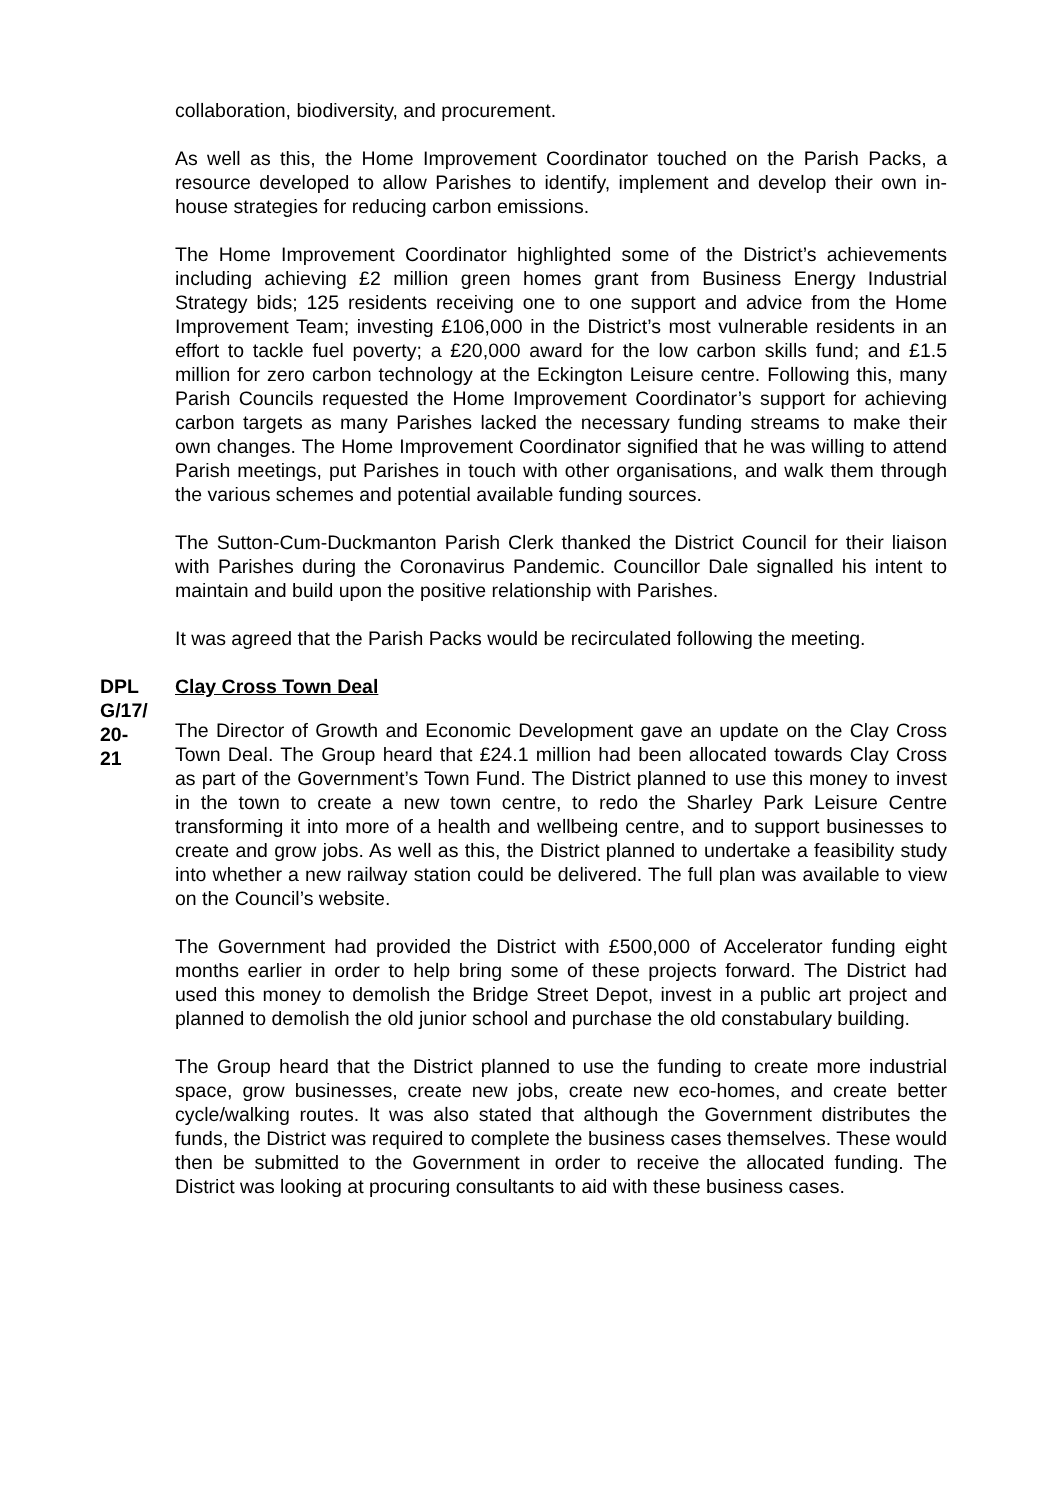collaboration, biodiversity, and procurement.
As well as this, the Home Improvement Coordinator touched on the Parish Packs, a resource developed to allow Parishes to identify, implement and develop their own in-house strategies for reducing carbon emissions.
The Home Improvement Coordinator highlighted some of the District’s achievements including achieving £2 million green homes grant from Business Energy Industrial Strategy bids; 125 residents receiving one to one support and advice from the Home Improvement Team; investing £106,000 in the District’s most vulnerable residents in an effort to tackle fuel poverty; a £20,000 award for the low carbon skills fund; and £1.5 million for zero carbon technology at the Eckington Leisure centre. Following this, many Parish Councils requested the Home Improvement Coordinator’s support for achieving carbon targets as many Parishes lacked the necessary funding streams to make their own changes. The Home Improvement Coordinator signified that he was willing to attend Parish meetings, put Parishes in touch with other organisations, and walk them through the various schemes and potential available funding sources.
The Sutton-Cum-Duckmanton Parish Clerk thanked the District Council for their liaison with Parishes during the Coronavirus Pandemic. Councillor Dale signalled his intent to maintain and build upon the positive relationship with Parishes.
It was agreed that the Parish Packs would be recirculated following the meeting.
DPL
G/17/
20-
21
Clay Cross Town Deal
The Director of Growth and Economic Development gave an update on the Clay Cross Town Deal. The Group heard that £24.1 million had been allocated towards Clay Cross as part of the Government’s Town Fund. The District planned to use this money to invest in the town to create a new town centre, to redo the Sharley Park Leisure Centre transforming it into more of a health and wellbeing centre, and to support businesses to create and grow jobs. As well as this, the District planned to undertake a feasibility study into whether a new railway station could be delivered. The full plan was available to view on the Council’s website.
The Government had provided the District with £500,000 of Accelerator funding eight months earlier in order to help bring some of these projects forward. The District had used this money to demolish the Bridge Street Depot, invest in a public art project and planned to demolish the old junior school and purchase the old constabulary building.
The Group heard that the District planned to use the funding to create more industrial space, grow businesses, create new jobs, create new eco-homes, and create better cycle/walking routes. It was also stated that although the Government distributes the funds, the District was required to complete the business cases themselves. These would then be submitted to the Government in order to receive the allocated funding. The District was looking at procuring consultants to aid with these business cases.